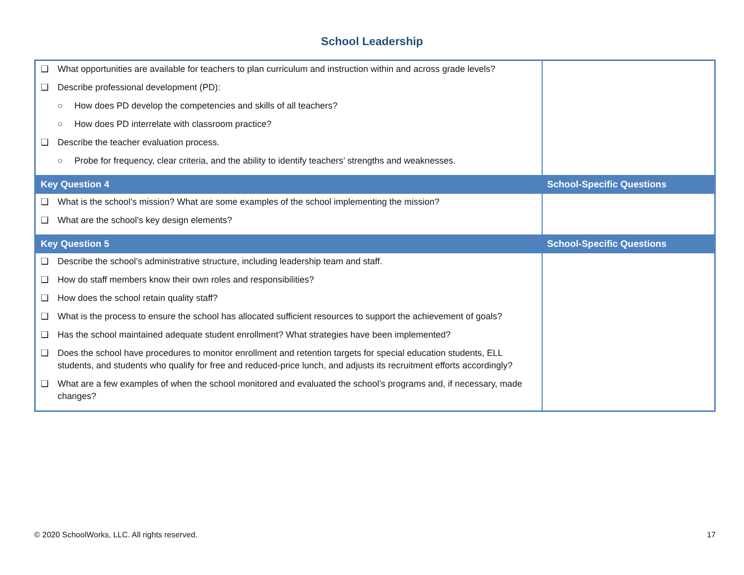School Leadership
| ❑ What opportunities are available for teachers to plan curriculum and instruction within and across grade levels? ❑ Describe professional development (PD): ○ How does PD develop the competencies and skills of all teachers? ○ How does PD interrelate with classroom practice? ❑ Describe the teacher evaluation process. ○ Probe for frequency, clear criteria, and the ability to identify teachers’ strengths and weaknesses. | |
| Key Question 4 | School-Specific Questions |
| ❑ What is the school’s mission? What are some examples of the school implementing the mission? ❑ What are the school’s key design elements? | |
| Key Question 5 | School-Specific Questions |
| ❑ Describe the school’s administrative structure, including leadership team and staff. ❑ How do staff members know their own roles and responsibilities? ❑ How does the school retain quality staff? ❑ What is the process to ensure the school has allocated sufficient resources to support the achievement of goals? ❑ Has the school maintained adequate student enrollment? What strategies have been implemented? ❑ Does the school have procedures to monitor enrollment and retention targets for special education students, ELL students, and students who qualify for free and reduced-price lunch, and adjusts its recruitment efforts accordingly? ❑ What are a few examples of when the school monitored and evaluated the school’s programs and, if necessary, made changes? | |
© 2020 SchoolWorks, LLC. All rights reserved. 17